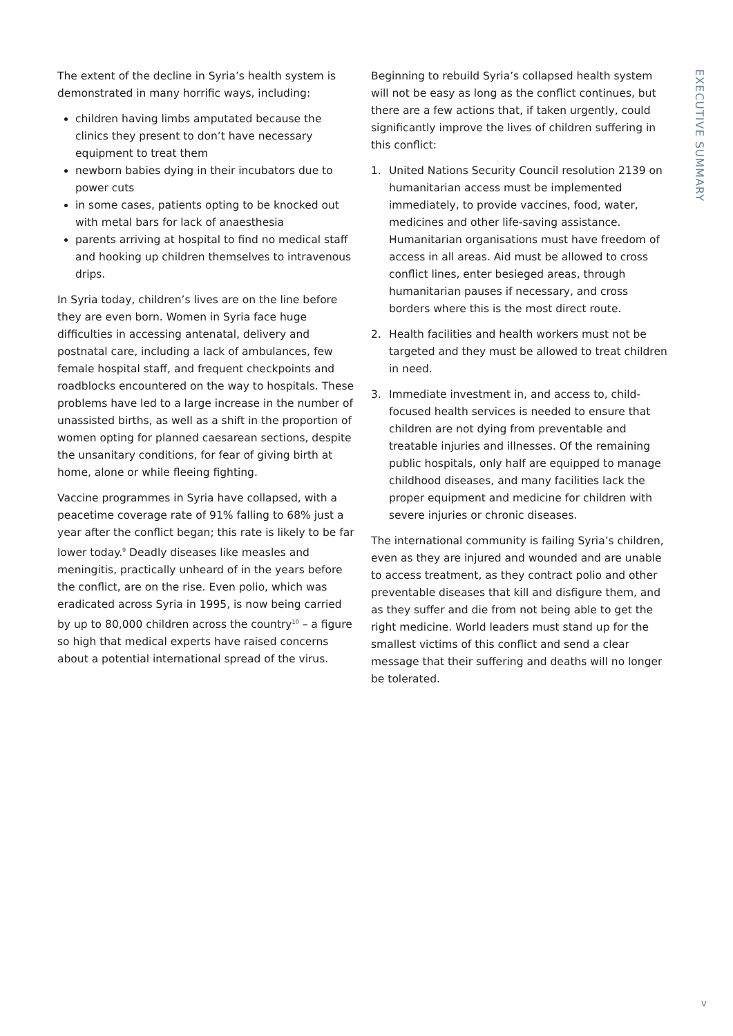The extent of the decline in Syria’s health system is demonstrated in many horrific ways, including:
children having limbs amputated because the clinics they present to don’t have necessary equipment to treat them
newborn babies dying in their incubators due to power cuts
in some cases, patients opting to be knocked out with metal bars for lack of anaesthesia
parents arriving at hospital to find no medical staff and hooking up children themselves to intravenous drips.
In Syria today, children’s lives are on the line before they are even born. Women in Syria face huge difficulties in accessing antenatal, delivery and postnatal care, including a lack of ambulances, few female hospital staff, and frequent checkpoints and roadblocks encountered on the way to hospitals. These problems have led to a large increase in the number of unassisted births, as well as a shift in the proportion of women opting for planned caesarean sections, despite the unsanitary conditions, for fear of giving birth at home, alone or while fleeing fighting.
Vaccine programmes in Syria have collapsed, with a peacetime coverage rate of 91% falling to 68% just a year after the conflict began; this rate is likely to be far lower today.<sup>9</sup> Deadly diseases like measles and meningitis, practically unheard of in the years before the conflict, are on the rise. Even polio, which was eradicated across Syria in 1995, is now being carried by up to 80,000 children across the country<sup>10</sup> – a figure so high that medical experts have raised concerns about a potential international spread of the virus.
Beginning to rebuild Syria’s collapsed health system will not be easy as long as the conflict continues, but there are a few actions that, if taken urgently, could significantly improve the lives of children suffering in this conflict:
1. United Nations Security Council resolution 2139 on humanitarian access must be implemented immediately, to provide vaccines, food, water, medicines and other life-saving assistance. Humanitarian organisations must have freedom of access in all areas. Aid must be allowed to cross conflict lines, enter besieged areas, through humanitarian pauses if necessary, and cross borders where this is the most direct route.
2. Health facilities and health workers must not be targeted and they must be allowed to treat children in need.
3. Immediate investment in, and access to, child-focused health services is needed to ensure that children are not dying from preventable and treatable injuries and illnesses. Of the remaining public hospitals, only half are equipped to manage childhood diseases, and many facilities lack the proper equipment and medicine for children with severe injuries or chronic diseases.
The international community is failing Syria’s children, even as they are injured and wounded and are unable to access treatment, as they contract polio and other preventable diseases that kill and disfigure them, and as they suffer and die from not being able to get the right medicine. World leaders must stand up for the smallest victims of this conflict and send a clear message that their suffering and deaths will no longer be tolerated.
EXECUTIVE SUMMARY
v